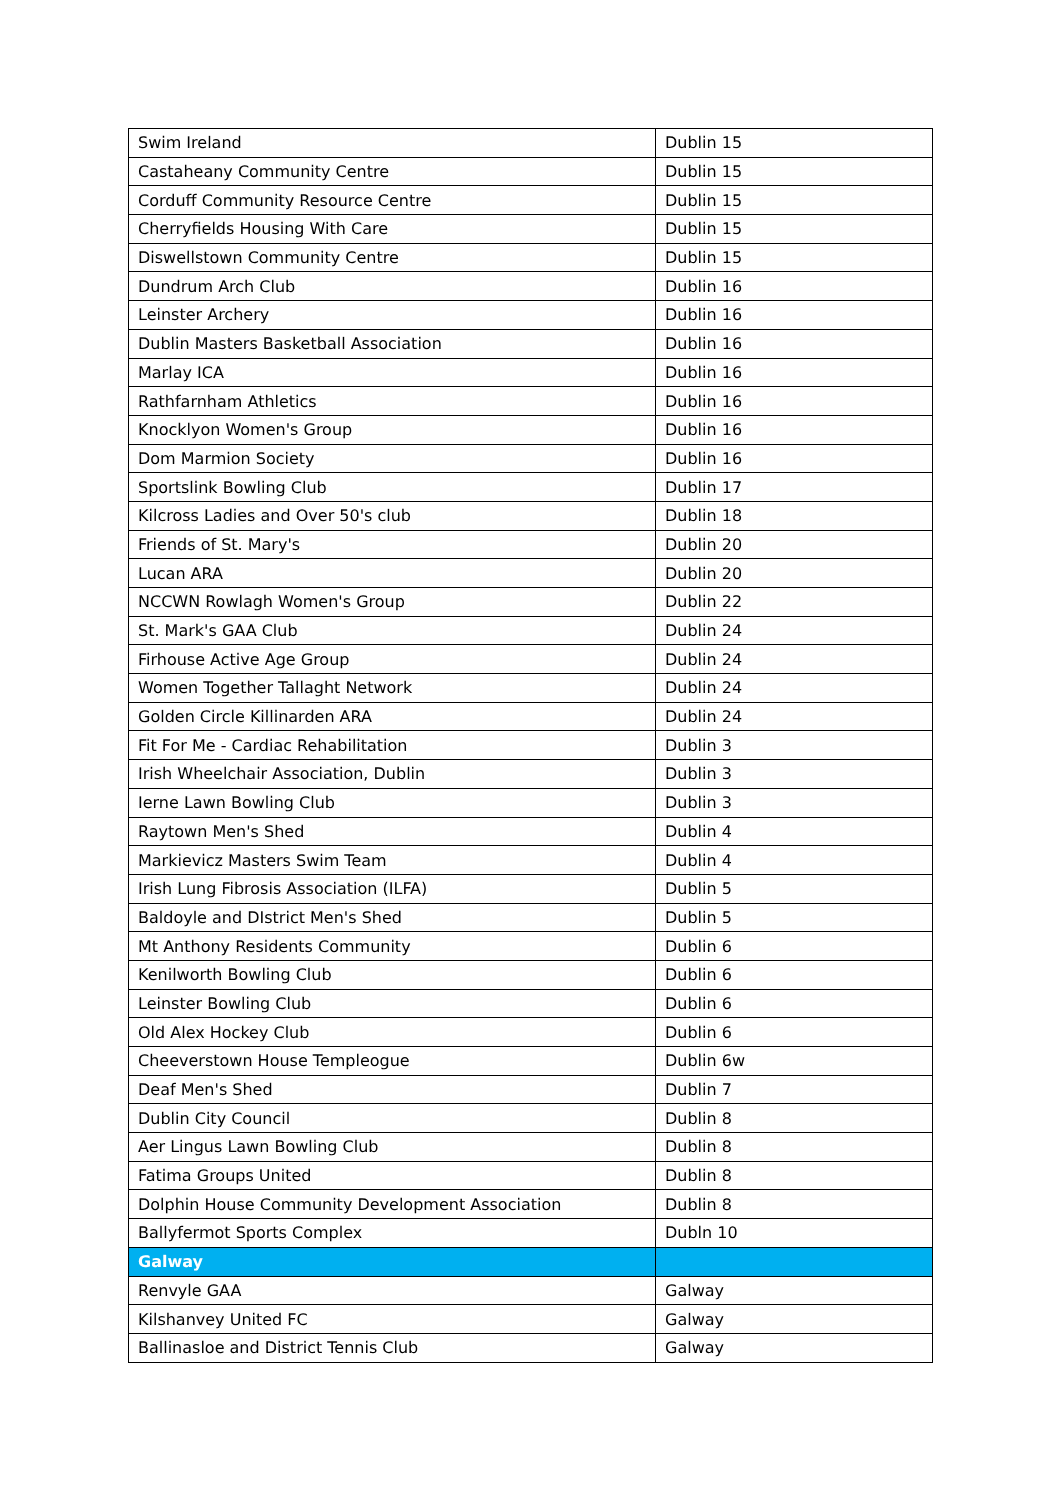| Swim Ireland | Dublin 15 |
| Castaheany Community Centre | Dublin 15 |
| Corduff Community Resource Centre | Dublin 15 |
| Cherryfields Housing With Care | Dublin 15 |
| Diswellstown Community Centre | Dublin 15 |
| Dundrum Arch Club | Dublin 16 |
| Leinster Archery | Dublin 16 |
| Dublin Masters Basketball Association | Dublin 16 |
| Marlay ICA | Dublin 16 |
| Rathfarnham Athletics | Dublin 16 |
| Knocklyon Women's Group | Dublin 16 |
| Dom Marmion Society | Dublin 16 |
| Sportslink Bowling Club | Dublin 17 |
| Kilcross Ladies and Over 50's club | Dublin 18 |
| Friends of St. Mary's | Dublin 20 |
| Lucan ARA | Dublin 20 |
| NCCWN Rowlagh Women's Group | Dublin 22 |
| St. Mark's GAA Club | Dublin 24 |
| Firhouse Active Age Group | Dublin 24 |
| Women Together Tallaght Network | Dublin 24 |
| Golden Circle Killinarden ARA | Dublin 24 |
| Fit For Me - Cardiac Rehabilitation | Dublin 3 |
| Irish Wheelchair Association, Dublin | Dublin 3 |
| Ierne Lawn Bowling Club | Dublin 3 |
| Raytown Men's Shed | Dublin 4 |
| Markievicz Masters Swim Team | Dublin 4 |
| Irish Lung Fibrosis Association (ILFA) | Dublin 5 |
| Baldoyle and DIstrict Men's Shed | Dublin 5 |
| Mt Anthony Residents Community | Dublin 6 |
| Kenilworth Bowling Club | Dublin 6 |
| Leinster Bowling Club | Dublin 6 |
| Old Alex Hockey Club | Dublin 6 |
| Cheeverstown House Templeogue | Dublin 6w |
| Deaf Men's Shed | Dublin 7 |
| Dublin City Council | Dublin 8 |
| Aer Lingus Lawn Bowling Club | Dublin 8 |
| Fatima Groups United | Dublin 8 |
| Dolphin House Community Development Association | Dublin 8 |
| Ballyfermot Sports Complex | Dubln 10 |
| Galway | |
| Renvyle GAA | Galway |
| Kilshanvey United FC | Galway |
| Ballinasloe and District Tennis Club | Galway |